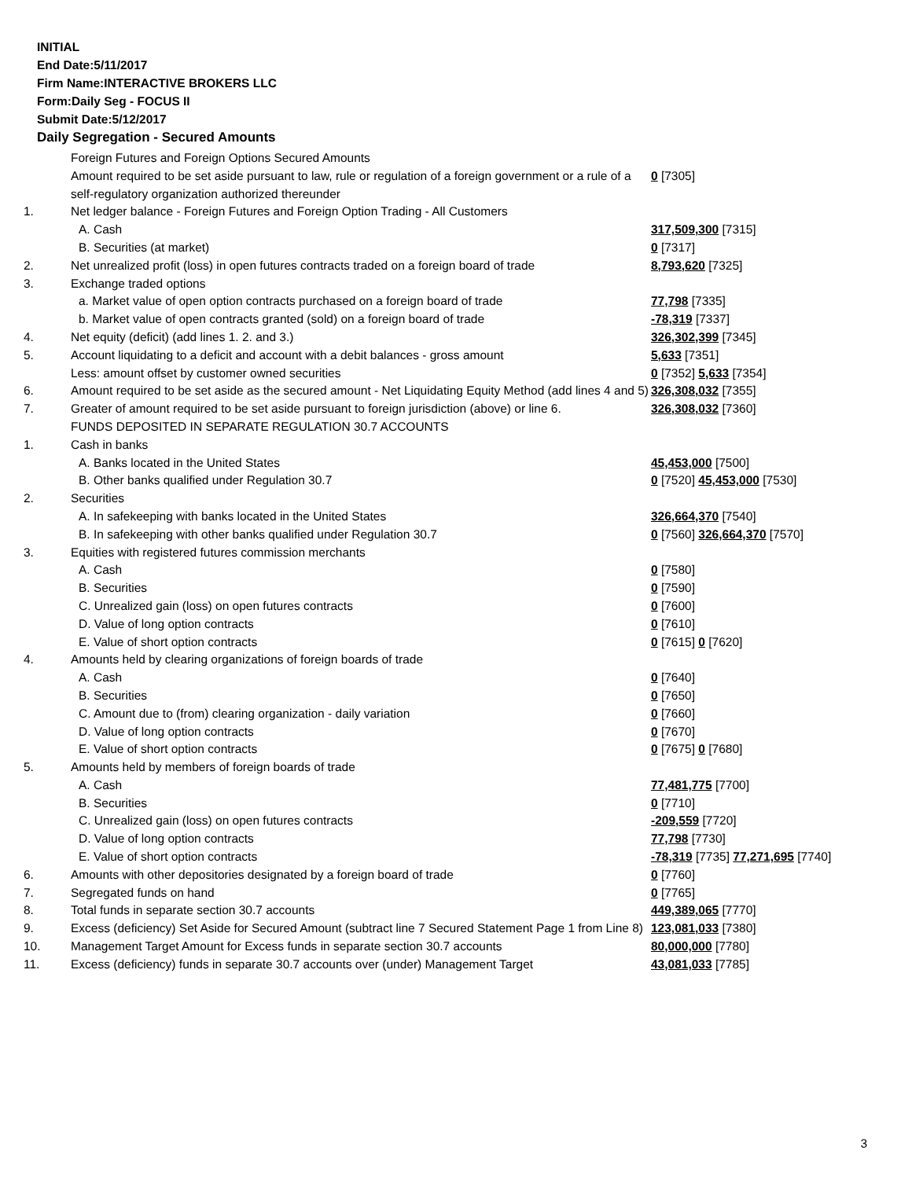INITIAL
End Date:5/11/2017
Firm Name:INTERACTIVE BROKERS LLC
Form:Daily Seg - FOCUS II
Submit Date:5/12/2017
Daily Segregation - Secured Amounts
| | Foreign Futures and Foreign Options Secured Amounts | |
| | Amount required to be set aside pursuant to law, rule or regulation of a foreign government or a rule of a self-regulatory organization authorized thereunder | 0 [7305] |
| 1. | Net ledger balance - Foreign Futures and Foreign Option Trading - All Customers | |
| | A. Cash | 317,509,300 [7315] |
| | B. Securities (at market) | 0 [7317] |
| 2. | Net unrealized profit (loss) in open futures contracts traded on a foreign board of trade | 8,793,620 [7325] |
| 3. | Exchange traded options | |
| | a. Market value of open option contracts purchased on a foreign board of trade | 77,798 [7335] |
| | b. Market value of open contracts granted (sold) on a foreign board of trade | -78,319 [7337] |
| 4. | Net equity (deficit) (add lines 1. 2. and 3.) | 326,302,399 [7345] |
| 5. | Account liquidating to a deficit and account with a debit balances - gross amount | 5,633 [7351] |
| | Less: amount offset by customer owned securities | 0 [7352] 5,633 [7354] |
| 6. | Amount required to be set aside as the secured amount - Net Liquidating Equity Method (add lines 4 and 5) | 326,308,032 [7355] |
| 7. | Greater of amount required to be set aside pursuant to foreign jurisdiction (above) or line 6. | 326,308,032 [7360] |
| | FUNDS DEPOSITED IN SEPARATE REGULATION 30.7 ACCOUNTS | |
| 1. | Cash in banks | |
| | A. Banks located in the United States | 45,453,000 [7500] |
| | B. Other banks qualified under Regulation 30.7 | 0 [7520] 45,453,000 [7530] |
| 2. | Securities | |
| | A. In safekeeping with banks located in the United States | 326,664,370 [7540] |
| | B. In safekeeping with other banks qualified under Regulation 30.7 | 0 [7560] 326,664,370 [7570] |
| 3. | Equities with registered futures commission merchants | |
| | A. Cash | 0 [7580] |
| | B. Securities | 0 [7590] |
| | C. Unrealized gain (loss) on open futures contracts | 0 [7600] |
| | D. Value of long option contracts | 0 [7610] |
| | E. Value of short option contracts | 0 [7615] 0 [7620] |
| 4. | Amounts held by clearing organizations of foreign boards of trade | |
| | A. Cash | 0 [7640] |
| | B. Securities | 0 [7650] |
| | C. Amount due to (from) clearing organization - daily variation | 0 [7660] |
| | D. Value of long option contracts | 0 [7670] |
| | E. Value of short option contracts | 0 [7675] 0 [7680] |
| 5. | Amounts held by members of foreign boards of trade | |
| | A. Cash | 77,481,775 [7700] |
| | B. Securities | 0 [7710] |
| | C. Unrealized gain (loss) on open futures contracts | -209,559 [7720] |
| | D. Value of long option contracts | 77,798 [7730] |
| | E. Value of short option contracts | -78,319 [7735] 77,271,695 [7740] |
| 6. | Amounts with other depositories designated by a foreign board of trade | 0 [7760] |
| 7. | Segregated funds on hand | 0 [7765] |
| 8. | Total funds in separate section 30.7 accounts | 449,389,065 [7770] |
| 9. | Excess (deficiency) Set Aside for Secured Amount (subtract line 7 Secured Statement Page 1 from Line 8) | 123,081,033 [7380] |
| 10. | Management Target Amount for Excess funds in separate section 30.7 accounts | 80,000,000 [7780] |
| 11. | Excess (deficiency) funds in separate 30.7 accounts over (under) Management Target | 43,081,033 [7785] |
3